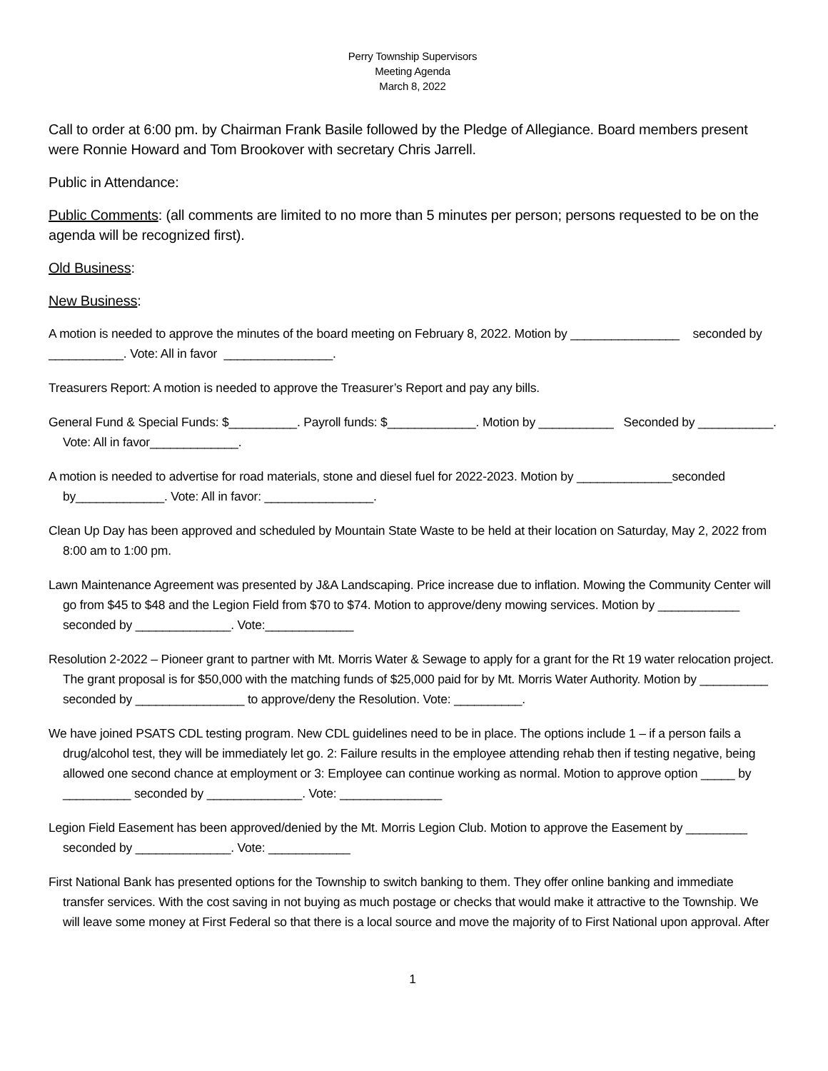Perry Township Supervisors
Meeting Agenda
March 8, 2022
Call to order at 6:00 pm. by Chairman Frank Basile followed by the Pledge of Allegiance. Board members present were Ronnie Howard and Tom Brookover with secretary Chris Jarrell.
Public in Attendance:
Public Comments: (all comments are limited to no more than 5 minutes per person; persons requested to be on the agenda will be recognized first).
Old Business:
New Business:
A motion is needed to approve the minutes of the board meeting on February 8, 2022. Motion by ________________ seconded by ___________. Vote: All in favor ________________.
Treasurers Report: A motion is needed to approve the Treasurer’s Report and pay any bills.
General Fund & Special Funds: $__________. Payroll funds: $_____________. Motion by ___________ Seconded by ___________. Vote: All in favor_____________.
A motion is needed to advertise for road materials, stone and diesel fuel for 2022-2023. Motion by ______________seconded by_____________. Vote: All in favor: ________________.
Clean Up Day has been approved and scheduled by Mountain State Waste to be held at their location on Saturday, May 2, 2022 from 8:00 am to 1:00 pm.
Lawn Maintenance Agreement was presented by J&A Landscaping. Price increase due to inflation. Mowing the Community Center will go from $45 to $48 and the Legion Field from $70 to $74. Motion to approve/deny mowing services. Motion by ____________ seconded by ______________. Vote:_____________
Resolution 2-2022 – Pioneer grant to partner with Mt. Morris Water & Sewage to apply for a grant for the Rt 19 water relocation project. The grant proposal is for $50,000 with the matching funds of $25,000 paid for by Mt. Morris Water Authority. Motion by __________ seconded by ________________ to approve/deny the Resolution. Vote: __________.
We have joined PSATS CDL testing program. New CDL guidelines need to be in place. The options include 1 – if a person fails a drug/alcohol test, they will be immediately let go. 2: Failure results in the employee attending rehab then if testing negative, being allowed one second chance at employment or 3: Employee can continue working as normal. Motion to approve option _____ by __________ seconded by ______________. Vote: _______________
Legion Field Easement has been approved/denied by the Mt. Morris Legion Club. Motion to approve the Easement by _________ seconded by ______________. Vote: ____________
First National Bank has presented options for the Township to switch banking to them. They offer online banking and immediate transfer services. With the cost saving in not buying as much postage or checks that would make it attractive to the Township. We will leave some money at First Federal so that there is a local source and move the majority of to First National upon approval. After
1